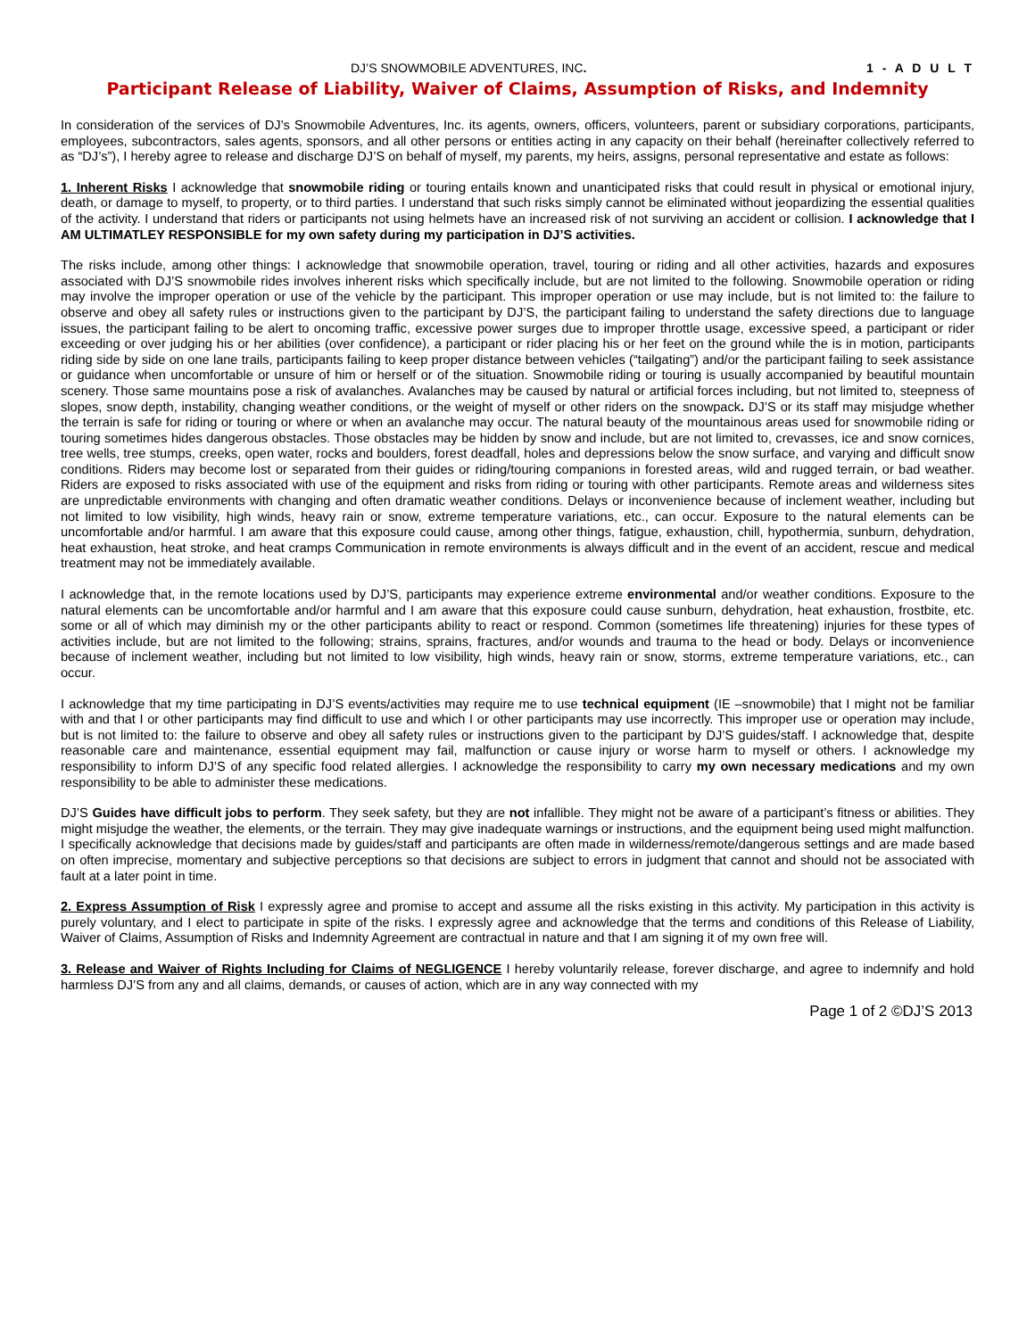DJ’S SNOWMOBILE ADVENTURES, INC. 1 - A D U L T
Participant Release of Liability, Waiver of Claims, Assumption of Risks, and Indemnity
In consideration of the services of DJ’s Snowmobile Adventures, Inc. its agents, owners, officers, volunteers, parent or subsidiary corporations, participants, employees, subcontractors, sales agents, sponsors, and all other persons or entities acting in any capacity on their behalf (hereinafter collectively referred to as “DJ’s”), I hereby agree to release and discharge DJ’S on behalf of myself, my parents, my heirs, assigns, personal representative and estate as follows:
1. Inherent Risks I acknowledge that snowmobile riding or touring entails known and unanticipated risks that could result in physical or emotional injury, death, or damage to myself, to property, or to third parties. I understand that such risks simply cannot be eliminated without jeopardizing the essential qualities of the activity. I understand that riders or participants not using helmets have an increased risk of not surviving an accident or collision. I acknowledge that I AM ULTIMATLEY RESPONSIBLE for my own safety during my participation in DJ’S activities.
The risks include, among other things: I acknowledge that snowmobile operation, travel, touring or riding and all other activities, hazards and exposures associated with DJ’S snowmobile rides involves inherent risks which specifically include, but are not limited to the following. Snowmobile operation or riding may involve the improper operation or use of the vehicle by the participant. This improper operation or use may include, but is not limited to: the failure to observe and obey all safety rules or instructions given to the participant by DJ’S, the participant failing to understand the safety directions due to language issues, the participant failing to be alert to oncoming traffic, excessive power surges due to improper throttle usage, excessive speed, a participant or rider exceeding or over judging his or her abilities (over confidence), a participant or rider placing his or her feet on the ground while the is in motion, participants riding side by side on one lane trails, participants failing to keep proper distance between vehicles (“tailgating”) and/or the participant failing to seek assistance or guidance when uncomfortable or unsure of him or herself or of the situation. Snowmobile riding or touring is usually accompanied by beautiful mountain scenery. Those same mountains pose a risk of avalanches. Avalanches may be caused by natural or artificial forces including, but not limited to, steepness of slopes, snow depth, instability, changing weather conditions, or the weight of myself or other riders on the snowpack. DJ’S or its staff may misjudge whether the terrain is safe for riding or touring or where or when an avalanche may occur. The natural beauty of the mountainous areas used for snowmobile riding or touring sometimes hides dangerous obstacles. Those obstacles may be hidden by snow and include, but are not limited to, crevasses, ice and snow cornices, tree wells, tree stumps, creeks, open water, rocks and boulders, forest deadfall, holes and depressions below the snow surface, and varying and difficult snow conditions. Riders may become lost or separated from their guides or riding/touring companions in forested areas, wild and rugged terrain, or bad weather. Riders are exposed to risks associated with use of the equipment and risks from riding or touring with other participants. Remote areas and wilderness sites are unpredictable environments with changing and often dramatic weather conditions. Delays or inconvenience because of inclement weather, including but not limited to low visibility, high winds, heavy rain or snow, extreme temperature variations, etc., can occur. Exposure to the natural elements can be uncomfortable and/or harmful. I am aware that this exposure could cause, among other things, fatigue, exhaustion, chill, hypothermia, sunburn, dehydration, heat exhaustion, heat stroke, and heat cramps Communication in remote environments is always difficult and in the event of an accident, rescue and medical treatment may not be immediately available.
I acknowledge that, in the remote locations used by DJ’S, participants may experience extreme environmental and/or weather conditions. Exposure to the natural elements can be uncomfortable and/or harmful and I am aware that this exposure could cause sunburn, dehydration, heat exhaustion, frostbite, etc. some or all of which may diminish my or the other participants ability to react or respond. Common (sometimes life threatening) injuries for these types of activities include, but are not limited to the following; strains, sprains, fractures, and/or wounds and trauma to the head or body. Delays or inconvenience because of inclement weather, including but not limited to low visibility, high winds, heavy rain or snow, storms, extreme temperature variations, etc., can occur.
I acknowledge that my time participating in DJ’S events/activities may require me to use technical equipment (IE –snowmobile) that I might not be familiar with and that I or other participants may find difficult to use and which I or other participants may use incorrectly. This improper use or operation may include, but is not limited to: the failure to observe and obey all safety rules or instructions given to the participant by DJ’S guides/staff. I acknowledge that, despite reasonable care and maintenance, essential equipment may fail, malfunction or cause injury or worse harm to myself or others. I acknowledge my responsibility to inform DJ’S of any specific food related allergies. I acknowledge the responsibility to carry my own necessary medications and my own responsibility to be able to administer these medications.
DJ’S Guides have difficult jobs to perform. They seek safety, but they are not infallible. They might not be aware of a participant’s fitness or abilities. They might misjudge the weather, the elements, or the terrain. They may give inadequate warnings or instructions, and the equipment being used might malfunction. I specifically acknowledge that decisions made by guides/staff and participants are often made in wilderness/remote/dangerous settings and are made based on often imprecise, momentary and subjective perceptions so that decisions are subject to errors in judgment that cannot and should not be associated with fault at a later point in time.
2. Express Assumption of Risk I expressly agree and promise to accept and assume all the risks existing in this activity. My participation in this activity is purely voluntary, and I elect to participate in spite of the risks. I expressly agree and acknowledge that the terms and conditions of this Release of Liability, Waiver of Claims, Assumption of Risks and Indemnity Agreement are contractual in nature and that I am signing it of my own free will.
3. Release and Waiver of Rights Including for Claims of NEGLIGENCE I hereby voluntarily release, forever discharge, and agree to indemnify and hold harmless DJ’S from any and all claims, demands, or causes of action, which are in any way connected with my
Page 1 of 2 ©DJ’S 2013